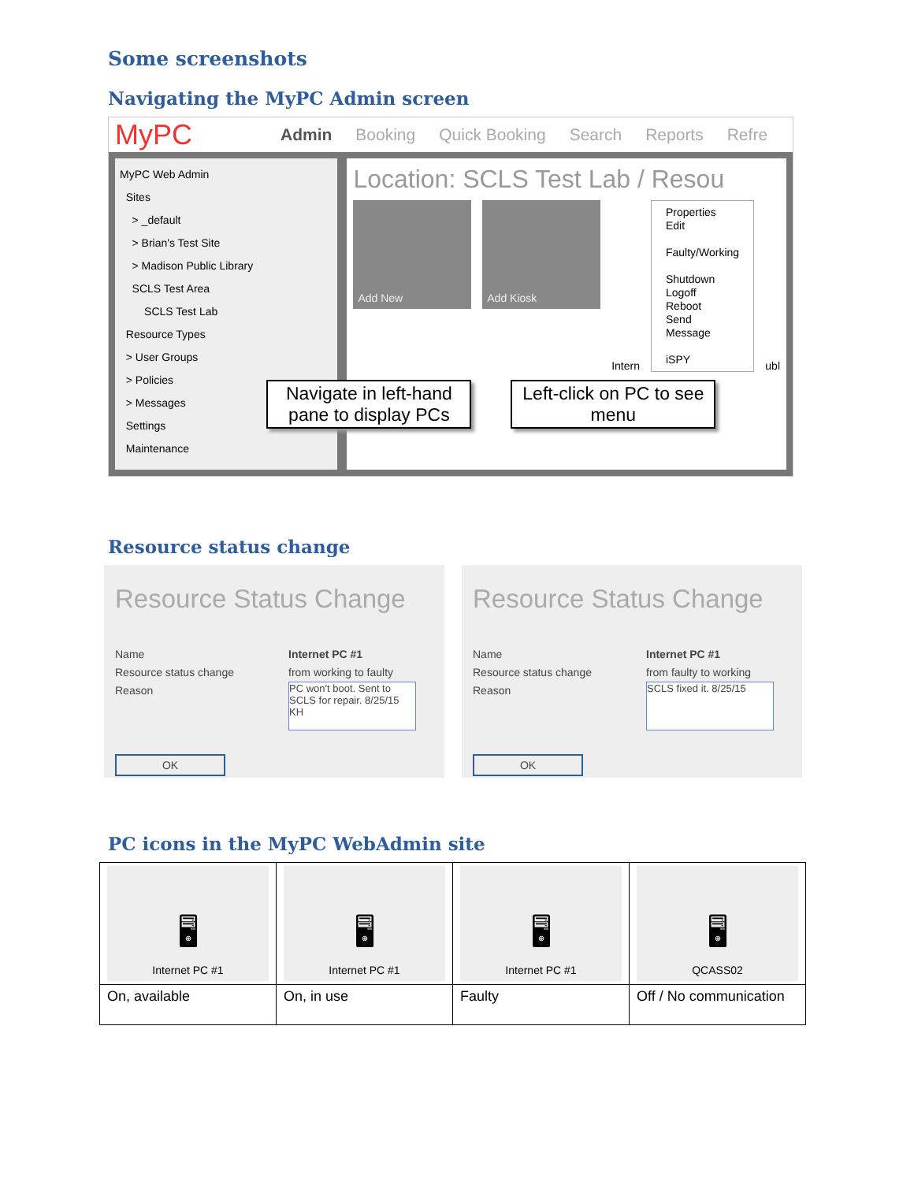Some screenshots
Navigating the MyPC Admin screen
MyPC Admin Booking Quick Booking Search Reports Refre
MyPC Web Admin
Sites
> _default
> Brian's Test Site
> Madison Public Library
SCLS Test Area
SCLS Test Lab
Resource Types
> User Groups
> Policies
> Messages
Settings
Maintenance
Location: SCLS Test Lab / Resou
Add New Add Kiosk
Intern
Properties
Edit
Faulty/Working
Shutdown
Logoff
Reboot
Send Message
iSPY
ubl
Navigate in left-hand pane to display PCs
Left-click on PC to see menu
Resource status change
Resource Status Change
Name Internet PC #1
Resource status change from working to faulty
Reason PC won't boot. Sent to SCLS for repair. 8/25/15 KH
OK
Resource Status Change
Name Internet PC #1
Resource status change from faulty to working
Reason SCLS fixed it. 8/25/15
OK
PC icons in the MyPC WebAdmin site
| 🖥 Internet PC #1 | 🖥 Internet PC #1 | 🖥 Internet PC #1 | 🖥 QCASS02 |
| On, available | On, in use | Faulty | Off / No communication |